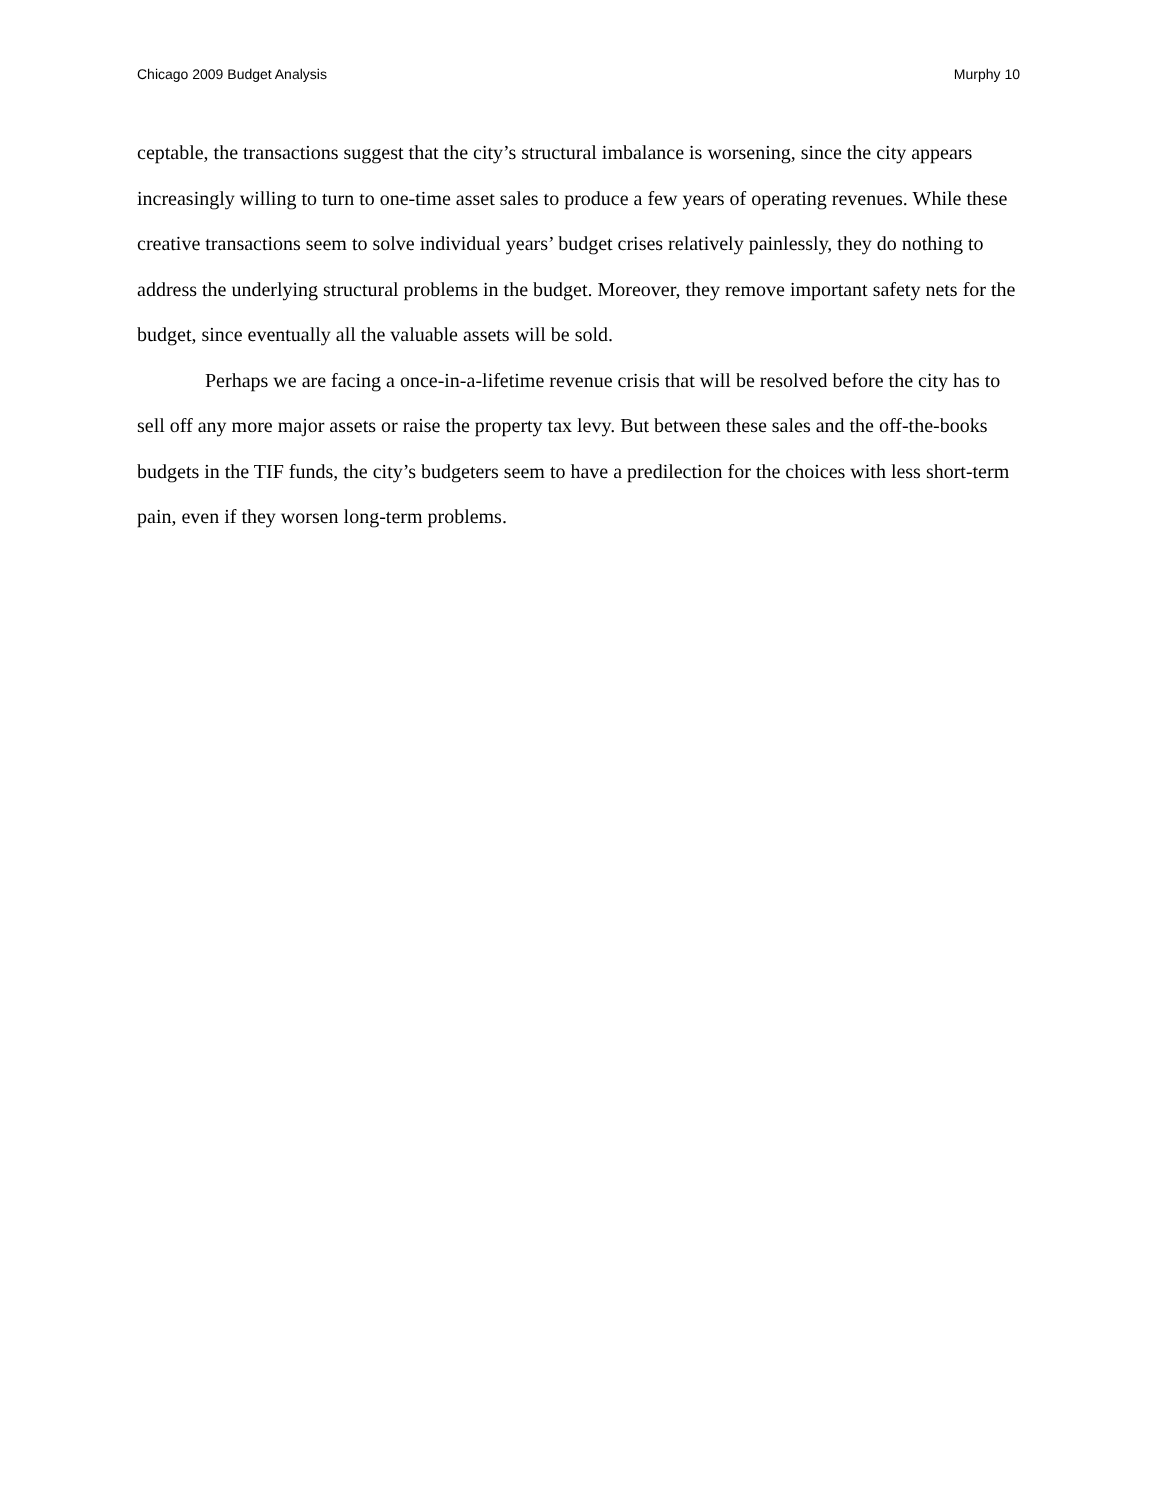Chicago 2009 Budget Analysis Murphy 10
ceptable, the transactions suggest that the city’s structural imbalance is worsening, since the city appears increasingly willing to turn to one-time asset sales to produce a few years of operating revenues. While these creative transactions seem to solve individual years’ budget crises relatively painlessly, they do nothing to address the underlying structural problems in the budget. Moreover, they remove important safety nets for the budget, since eventually all the valuable assets will be sold.
Perhaps we are facing a once-in-a-lifetime revenue crisis that will be resolved before the city has to sell off any more major assets or raise the property tax levy. But between these sales and the off-the-books budgets in the TIF funds, the city’s budgeters seem to have a predilection for the choices with less short-term pain, even if they worsen long-term problems.